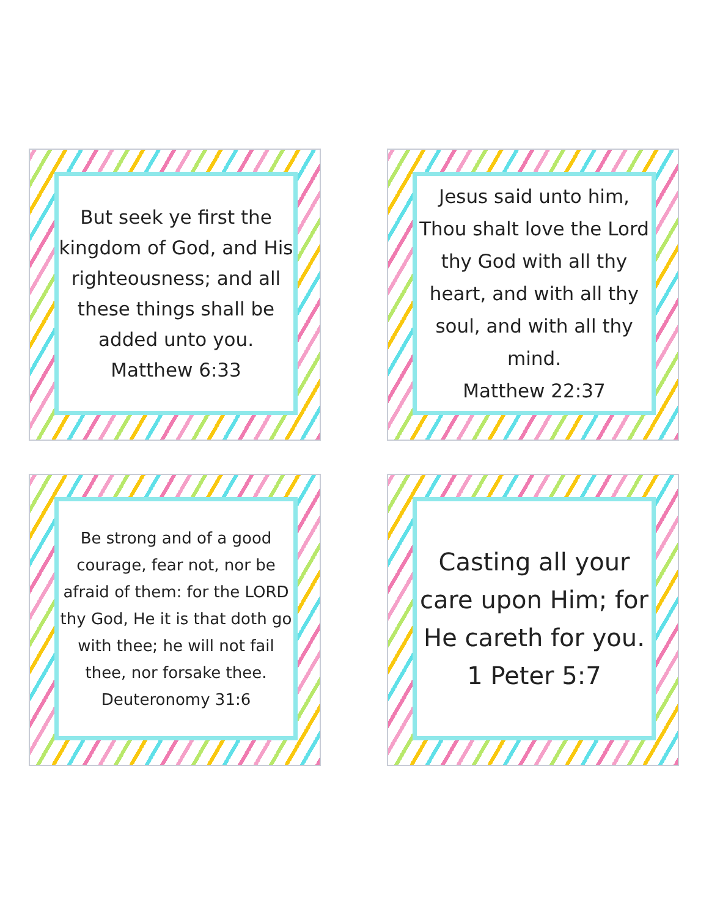But seek ye first the kingdom of God, and His righteousness; and all these things shall be added unto you.
Matthew 6:33
Jesus said unto him, Thou shalt love the Lord thy God with all thy heart, and with all thy soul, and with all thy mind.
Matthew 22:37
Be strong and of a good courage, fear not, nor be afraid of them: for the LORD thy God, He it is that doth go with thee; he will not fail thee, nor forsake thee.
Deuteronomy 31:6
Casting all your care upon Him; for He careth for you.
1 Peter 5:7